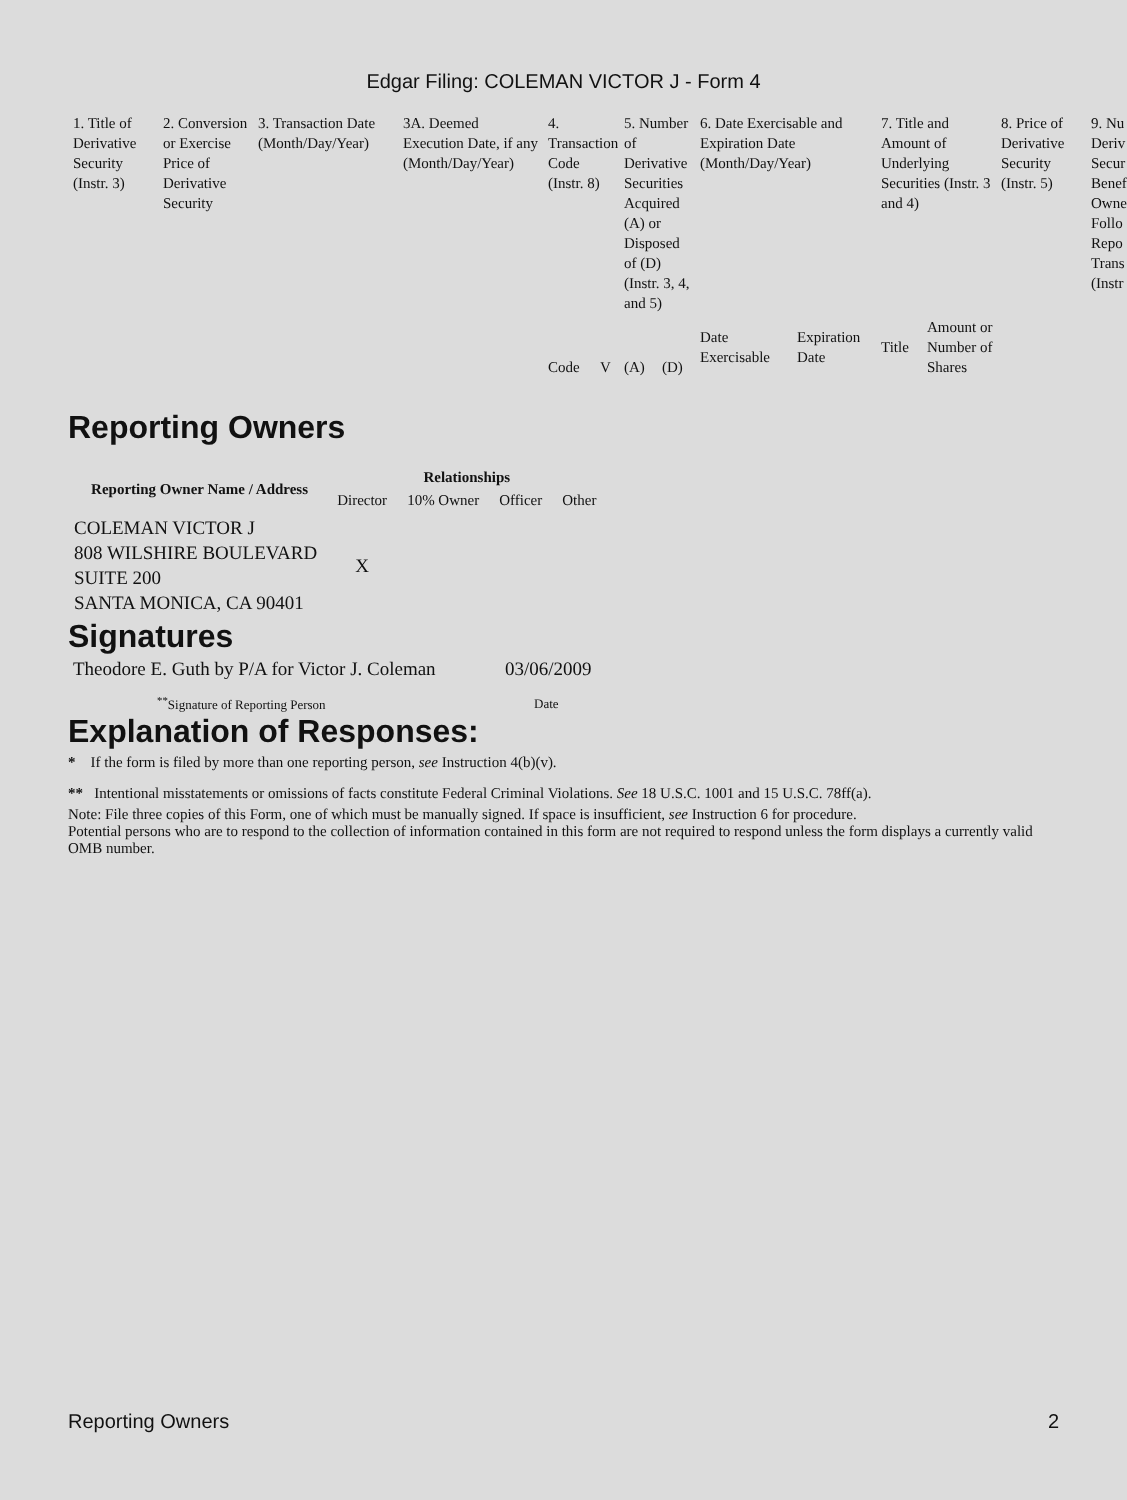Edgar Filing: COLEMAN VICTOR J - Form 4
| 1. Title of Derivative Security (Instr. 3) | 2. Conversion or Exercise Price of Derivative Security | 3. Transaction Date (Month/Day/Year) | 3A. Deemed Execution Date, if any (Month/Day/Year) | 4. Transaction Code (Instr. 8) | | 5. Number of Derivative Securities Acquired (A) or Disposed of (D) (Instr. 3, 4, and 5) | | 6. Date Exercisable and Expiration Date (Month/Day/Year) | | 7. Title and Amount of Underlying Securities (Instr. 3 and 4) | | 8. Price of Derivative Security (Instr. 5) | 9. Nu Deriv Secur Benef Owne Follo Repo Trans (Instr |
| | | | | Code | V | (A) | (D) | Date Exercisable | Expiration Date | Title | Amount or Number of Shares | | |
Reporting Owners
| Reporting Owner Name / Address | Relationships | | | |
| --- | --- | --- | --- | --- |
| | Director | 10% Owner | Officer | Other |
| COLEMAN VICTOR J 808 WILSHIRE BOULEVARD SUITE 200 SANTA MONICA, CA 90401 | X | | | |
Signatures
| Theodore E. Guth by P/A for Victor J. Coleman | 03/06/2009 |
| <sup>**</sup> Signature of Reporting Person | Date |
Explanation of Responses:
* If the form is filed by more than one reporting person, see Instruction 4(b)(v).
** Intentional misstatements or omissions of facts constitute Federal Criminal Violations. See 18 U.S.C. 1001 and 15 U.S.C. 78ff(a).
Note: File three copies of this Form, one of which must be manually signed. If space is insufficient, see Instruction 6 for procedure.
Potential persons who are to respond to the collection of information contained in this form are not required to respond unless the form displays a currently valid OMB number.
Reporting Owners 2